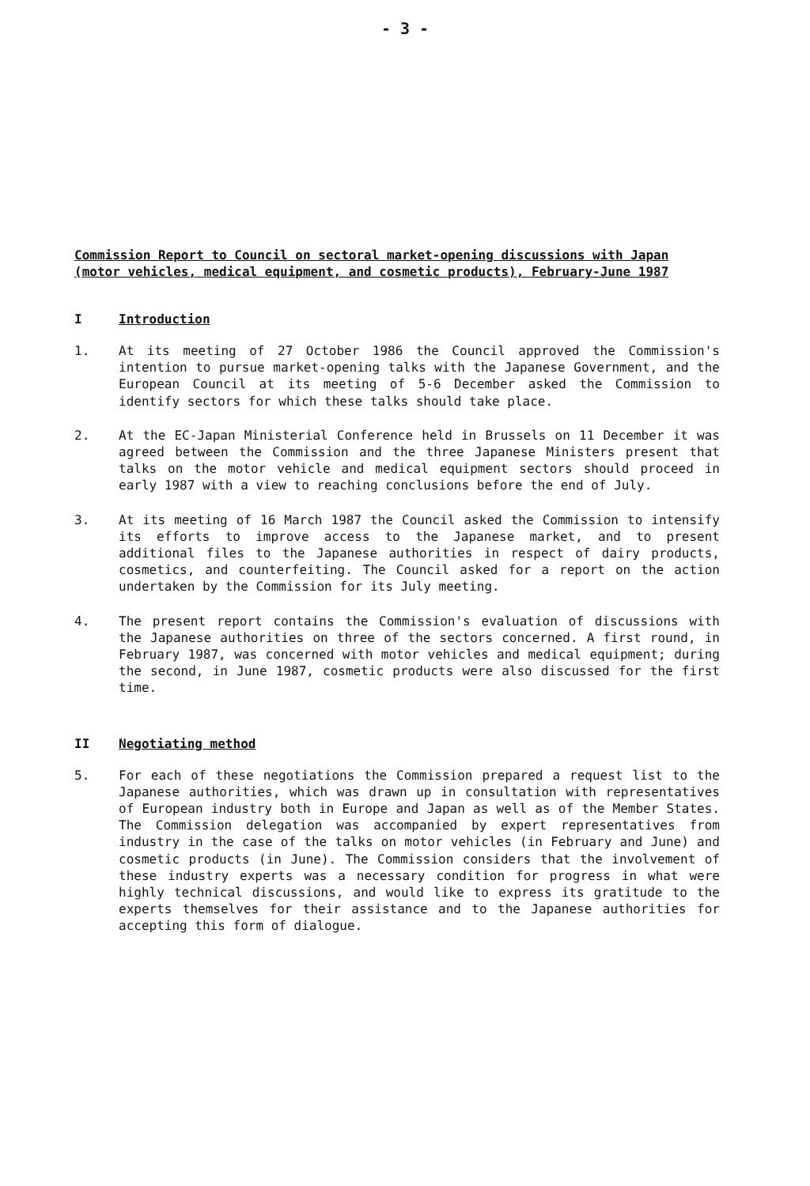- 3 -
Commission Report to Council on sectoral market-opening discussions with Japan (motor vehicles, medical equipment, and cosmetic products), February-June 1987
I Introduction
1. At its meeting of 27 October 1986 the Council approved the Commission's intention to pursue market-opening talks with the Japanese Government, and the European Council at its meeting of 5-6 December asked the Commission to identify sectors for which these talks should take place.
2. At the EC-Japan Ministerial Conference held in Brussels on 11 December it was agreed between the Commission and the three Japanese Ministers present that talks on the motor vehicle and medical equipment sectors should proceed in early 1987 with a view to reaching conclusions before the end of July.
3. At its meeting of 16 March 1987 the Council asked the Commission to intensify its efforts to improve access to the Japanese market, and to present additional files to the Japanese authorities in respect of dairy products, cosmetics, and counterfeiting. The Council asked for a report on the action undertaken by the Commission for its July meeting.
4. The present report contains the Commission's evaluation of discussions with the Japanese authorities on three of the sectors concerned. A first round, in February 1987, was concerned with motor vehicles and medical equipment; during the second, in June 1987, cosmetic products were also discussed for the first time.
II Negotiating method
5. For each of these negotiations the Commission prepared a request list to the Japanese authorities, which was drawn up in consultation with representatives of European industry both in Europe and Japan as well as of the Member States. The Commission delegation was accompanied by expert representatives from industry in the case of the talks on motor vehicles (in February and June) and cosmetic products (in June). The Commission considers that the involvement of these industry experts was a necessary condition for progress in what were highly technical discussions, and would like to express its gratitude to the experts themselves for their assistance and to the Japanese authorities for accepting this form of dialogue.